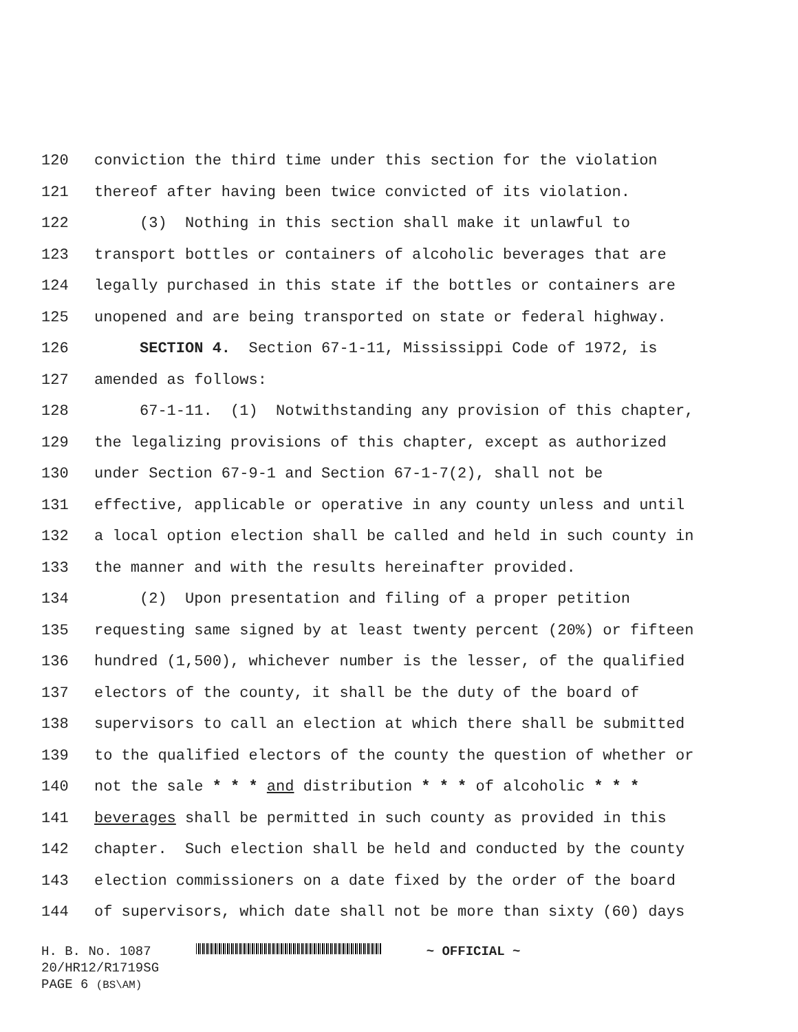120 conviction the third time under this section for the violation
121 thereof after having been twice convicted of its violation.
122 (3) Nothing in this section shall make it unlawful to
123 transport bottles or containers of alcoholic beverages that are
124 legally purchased in this state if the bottles or containers are
125 unopened and are being transported on state or federal highway.
126 SECTION 4. Section 67-1-11, Mississippi Code of 1972, is
127 amended as follows:
128 67-1-11. (1) Notwithstanding any provision of this chapter,
129 the legalizing provisions of this chapter, except as authorized
130 under Section 67-9-1 and Section 67-1-7(2), shall not be
131 effective, applicable or operative in any county unless and until
132 a local option election shall be called and held in such county in
133 the manner and with the results hereinafter provided.
134 (2) Upon presentation and filing of a proper petition
135 requesting same signed by at least twenty percent (20%) or fifteen
136 hundred (1,500), whichever number is the lesser, of the qualified
137 electors of the county, it shall be the duty of the board of
138 supervisors to call an election at which there shall be submitted
139 to the qualified electors of the county the question of whether or
140 not the sale * * * and distribution * * * of alcoholic * * *
141 beverages shall be permitted in such county as provided in this
142 chapter. Such election shall be held and conducted by the county
143 election commissioners on a date fixed by the order of the board
144 of supervisors, which date shall not be more than sixty (60) days
H. B. No. 1087 ~ OFFICIAL ~
20/HR12/R1719SG
PAGE 6 (BS\AM)